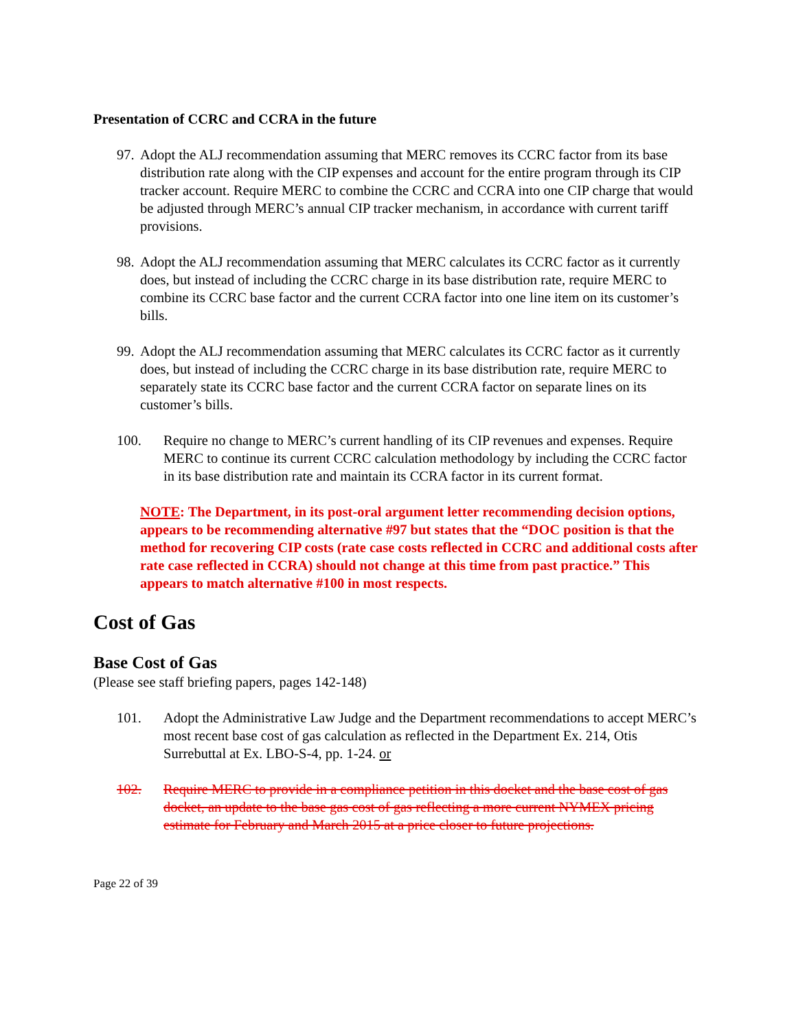Presentation of CCRC and CCRA in the future
97. Adopt the ALJ recommendation assuming that MERC removes its CCRC factor from its base distribution rate along with the CIP expenses and account for the entire program through its CIP tracker account. Require MERC to combine the CCRC and CCRA into one CIP charge that would be adjusted through MERC’s annual CIP tracker mechanism, in accordance with current tariff provisions.
98. Adopt the ALJ recommendation assuming that MERC calculates its CCRC factor as it currently does, but instead of including the CCRC charge in its base distribution rate, require MERC to combine its CCRC base factor and the current CCRA factor into one line item on its customer’s bills.
99. Adopt the ALJ recommendation assuming that MERC calculates its CCRC factor as it currently does, but instead of including the CCRC charge in its base distribution rate, require MERC to separately state its CCRC base factor and the current CCRA factor on separate lines on its customer’s bills.
100. Require no change to MERC’s current handling of its CIP revenues and expenses. Require MERC to continue its current CCRC calculation methodology by including the CCRC factor in its base distribution rate and maintain its CCRA factor in its current format.
NOTE: The Department, in its post-oral argument letter recommending decision options, appears to be recommending alternative #97 but states that the “DOC position is that the method for recovering CIP costs (rate case costs reflected in CCRC and additional costs after rate case reflected in CCRA) should not change at this time from past practice.” This appears to match alternative #100 in most respects.
Cost of Gas
Base Cost of Gas
(Please see staff briefing papers, pages 142-148)
101. Adopt the Administrative Law Judge and the Department recommendations to accept MERC’s most recent base cost of gas calculation as reflected in the Department Ex. 214, Otis Surrebuttal at Ex. LBO-S-4, pp. 1-24. or
102. Require MERC to provide in a compliance petition in this docket and the base cost of gas docket, an update to the base gas cost of gas reflecting a more current NYMEX pricing estimate for February and March 2015 at a price closer to future projections.
Page 22 of 39